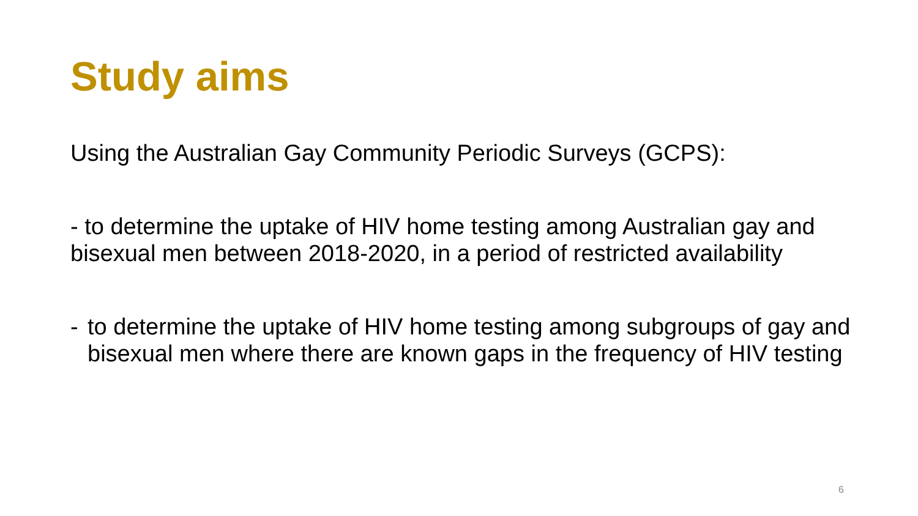Study aims
Using the Australian Gay Community Periodic Surveys (GCPS):
- to determine the uptake of HIV home testing among Australian gay and bisexual men between 2018-2020, in a period of restricted availability
- to determine the uptake of HIV home testing among subgroups of gay and bisexual men where there are known gaps in the frequency of HIV testing
6